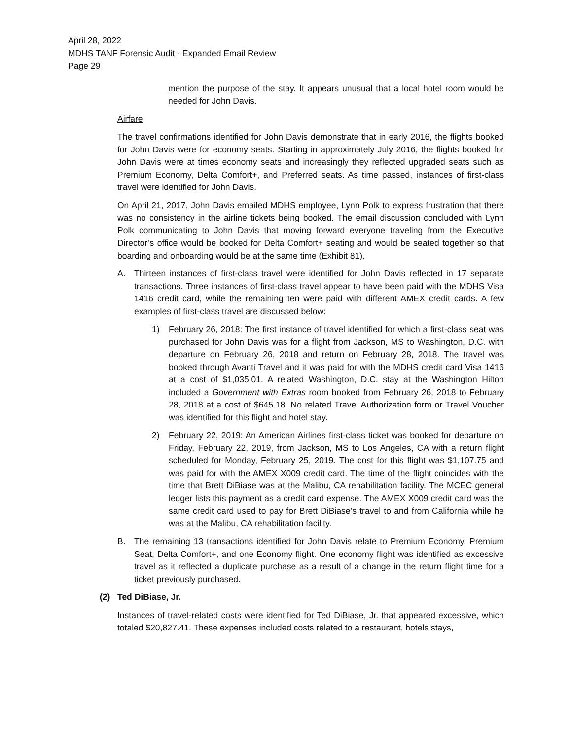April 28, 2022
MDHS TANF Forensic Audit - Expanded Email Review
Page 29
mention the purpose of the stay. It appears unusual that a local hotel room would be needed for John Davis.
Airfare
The travel confirmations identified for John Davis demonstrate that in early 2016, the flights booked for John Davis were for economy seats. Starting in approximately July 2016, the flights booked for John Davis were at times economy seats and increasingly they reflected upgraded seats such as Premium Economy, Delta Comfort+, and Preferred seats. As time passed, instances of first-class travel were identified for John Davis.
On April 21, 2017, John Davis emailed MDHS employee, Lynn Polk to express frustration that there was no consistency in the airline tickets being booked. The email discussion concluded with Lynn Polk communicating to John Davis that moving forward everyone traveling from the Executive Director’s office would be booked for Delta Comfort+ seating and would be seated together so that boarding and onboarding would be at the same time (Exhibit 81).
A. Thirteen instances of first-class travel were identified for John Davis reflected in 17 separate transactions. Three instances of first-class travel appear to have been paid with the MDHS Visa 1416 credit card, while the remaining ten were paid with different AMEX credit cards. A few examples of first-class travel are discussed below:
1) February 26, 2018: The first instance of travel identified for which a first-class seat was purchased for John Davis was for a flight from Jackson, MS to Washington, D.C. with departure on February 26, 2018 and return on February 28, 2018. The travel was booked through Avanti Travel and it was paid for with the MDHS credit card Visa 1416 at a cost of $1,035.01. A related Washington, D.C. stay at the Washington Hilton included a Government with Extras room booked from February 26, 2018 to February 28, 2018 at a cost of $645.18. No related Travel Authorization form or Travel Voucher was identified for this flight and hotel stay.
2) February 22, 2019: An American Airlines first-class ticket was booked for departure on Friday, February 22, 2019, from Jackson, MS to Los Angeles, CA with a return flight scheduled for Monday, February 25, 2019. The cost for this flight was $1,107.75 and was paid for with the AMEX X009 credit card. The time of the flight coincides with the time that Brett DiBiase was at the Malibu, CA rehabilitation facility. The MCEC general ledger lists this payment as a credit card expense. The AMEX X009 credit card was the same credit card used to pay for Brett DiBiase’s travel to and from California while he was at the Malibu, CA rehabilitation facility.
B. The remaining 13 transactions identified for John Davis relate to Premium Economy, Premium Seat, Delta Comfort+, and one Economy flight. One economy flight was identified as excessive travel as it reflected a duplicate purchase as a result of a change in the return flight time for a ticket previously purchased.
(2) Ted DiBiase, Jr.
Instances of travel-related costs were identified for Ted DiBiase, Jr. that appeared excessive, which totaled $20,827.41. These expenses included costs related to a restaurant, hotels stays,